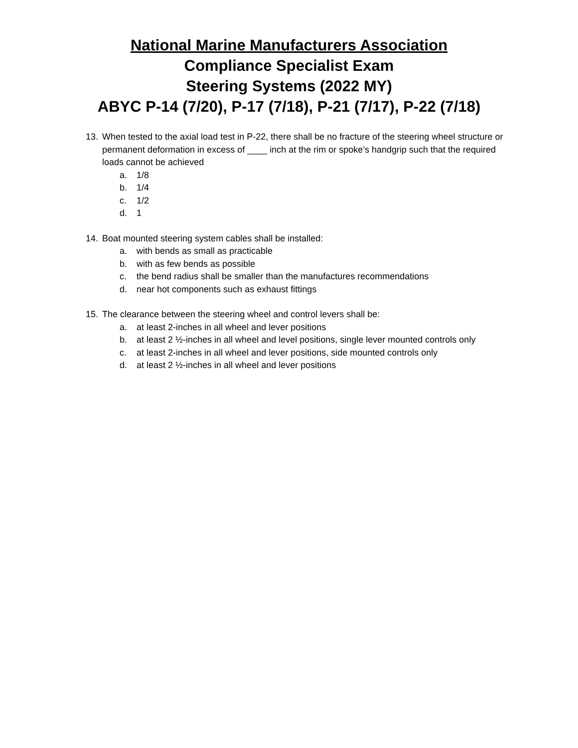National Marine Manufacturers Association
Compliance Specialist Exam
Steering Systems (2022 MY)
ABYC P-14 (7/20), P-17 (7/18), P-21 (7/17), P-22 (7/18)
13. When tested to the axial load test in P-22, there shall be no fracture of the steering wheel structure or permanent deformation in excess of ____ inch at the rim or spoke’s handgrip such that the required loads cannot be achieved
a. 1/8
b. 1/4
c. 1/2
d. 1
14. Boat mounted steering system cables shall be installed:
a. with bends as small as practicable
b. with as few bends as possible
c. the bend radius shall be smaller than the manufactures recommendations
d. near hot components such as exhaust fittings
15. The clearance between the steering wheel and control levers shall be:
a. at least 2-inches in all wheel and lever positions
b. at least 2 ½-inches in all wheel and level positions, single lever mounted controls only
c. at least 2-inches in all wheel and lever positions, side mounted controls only
d. at least 2 ½-inches in all wheel and lever positions